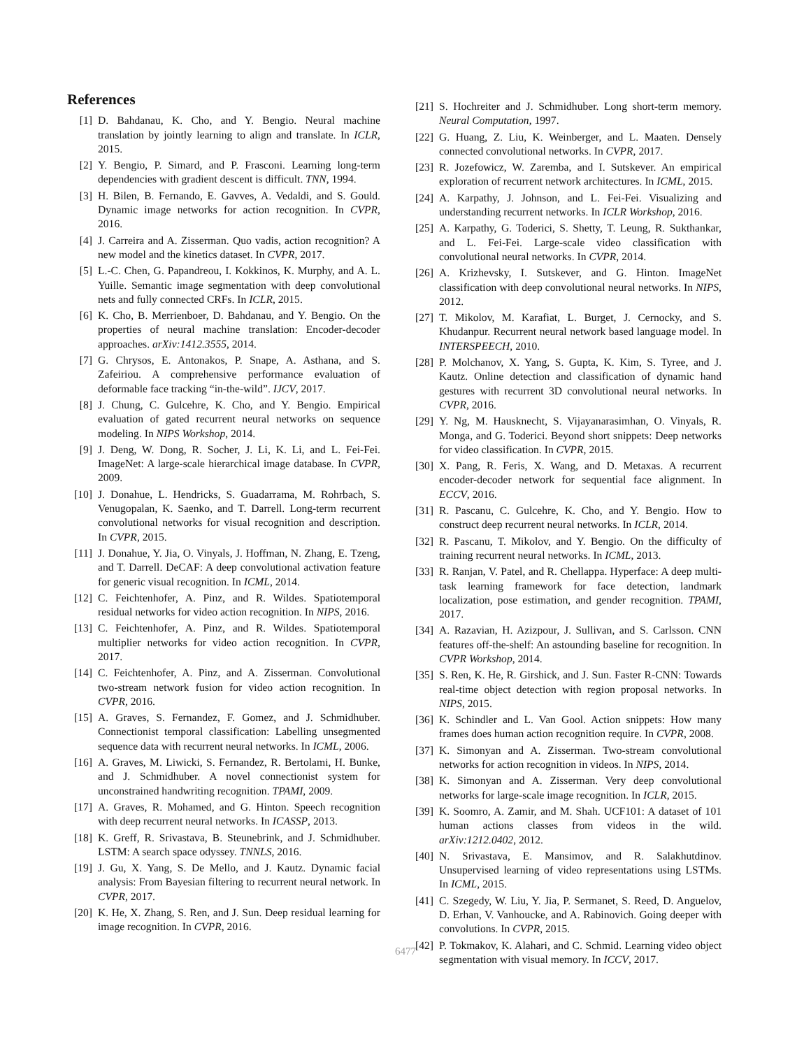References
[1] D. Bahdanau, K. Cho, and Y. Bengio. Neural machine translation by jointly learning to align and translate. In ICLR, 2015.
[2] Y. Bengio, P. Simard, and P. Frasconi. Learning long-term dependencies with gradient descent is difficult. TNN, 1994.
[3] H. Bilen, B. Fernando, E. Gavves, A. Vedaldi, and S. Gould. Dynamic image networks for action recognition. In CVPR, 2016.
[4] J. Carreira and A. Zisserman. Quo vadis, action recognition? A new model and the kinetics dataset. In CVPR, 2017.
[5] L.-C. Chen, G. Papandreou, I. Kokkinos, K. Murphy, and A. L. Yuille. Semantic image segmentation with deep convolutional nets and fully connected CRFs. In ICLR, 2015.
[6] K. Cho, B. Merrienboer, D. Bahdanau, and Y. Bengio. On the properties of neural machine translation: Encoder-decoder approaches. arXiv:1412.3555, 2014.
[7] G. Chrysos, E. Antonakos, P. Snape, A. Asthana, and S. Zafeiriou. A comprehensive performance evaluation of deformable face tracking “in-the-wild”. IJCV, 2017.
[8] J. Chung, C. Gulcehre, K. Cho, and Y. Bengio. Empirical evaluation of gated recurrent neural networks on sequence modeling. In NIPS Workshop, 2014.
[9] J. Deng, W. Dong, R. Socher, J. Li, K. Li, and L. Fei-Fei. ImageNet: A large-scale hierarchical image database. In CVPR, 2009.
[10] J. Donahue, L. Hendricks, S. Guadarrama, M. Rohrbach, S. Venugopalan, K. Saenko, and T. Darrell. Long-term recurrent convolutional networks for visual recognition and description. In CVPR, 2015.
[11] J. Donahue, Y. Jia, O. Vinyals, J. Hoffman, N. Zhang, E. Tzeng, and T. Darrell. DeCAF: A deep convolutional activation feature for generic visual recognition. In ICML, 2014.
[12] C. Feichtenhofer, A. Pinz, and R. Wildes. Spatiotemporal residual networks for video action recognition. In NIPS, 2016.
[13] C. Feichtenhofer, A. Pinz, and R. Wildes. Spatiotemporal multiplier networks for video action recognition. In CVPR, 2017.
[14] C. Feichtenhofer, A. Pinz, and A. Zisserman. Convolutional two-stream network fusion for video action recognition. In CVPR, 2016.
[15] A. Graves, S. Fernandez, F. Gomez, and J. Schmidhuber. Connectionist temporal classification: Labelling unsegmented sequence data with recurrent neural networks. In ICML, 2006.
[16] A. Graves, M. Liwicki, S. Fernandez, R. Bertolami, H. Bunke, and J. Schmidhuber. A novel connectionist system for unconstrained handwriting recognition. TPAMI, 2009.
[17] A. Graves, R. Mohamed, and G. Hinton. Speech recognition with deep recurrent neural networks. In ICASSP, 2013.
[18] K. Greff, R. Srivastava, B. Steunebrink, and J. Schmidhuber. LSTM: A search space odyssey. TNNLS, 2016.
[19] J. Gu, X. Yang, S. De Mello, and J. Kautz. Dynamic facial analysis: From Bayesian filtering to recurrent neural network. In CVPR, 2017.
[20] K. He, X. Zhang, S. Ren, and J. Sun. Deep residual learning for image recognition. In CVPR, 2016.
[21] S. Hochreiter and J. Schmidhuber. Long short-term memory. Neural Computation, 1997.
[22] G. Huang, Z. Liu, K. Weinberger, and L. Maaten. Densely connected convolutional networks. In CVPR, 2017.
[23] R. Jozefowicz, W. Zaremba, and I. Sutskever. An empirical exploration of recurrent network architectures. In ICML, 2015.
[24] A. Karpathy, J. Johnson, and L. Fei-Fei. Visualizing and understanding recurrent networks. In ICLR Workshop, 2016.
[25] A. Karpathy, G. Toderici, S. Shetty, T. Leung, R. Sukthankar, and L. Fei-Fei. Large-scale video classification with convolutional neural networks. In CVPR, 2014.
[26] A. Krizhevsky, I. Sutskever, and G. Hinton. ImageNet classification with deep convolutional neural networks. In NIPS, 2012.
[27] T. Mikolov, M. Karafiat, L. Burget, J. Cernocky, and S. Khudanpur. Recurrent neural network based language model. In INTERSPEECH, 2010.
[28] P. Molchanov, X. Yang, S. Gupta, K. Kim, S. Tyree, and J. Kautz. Online detection and classification of dynamic hand gestures with recurrent 3D convolutional neural networks. In CVPR, 2016.
[29] Y. Ng, M. Hausknecht, S. Vijayanarasimhan, O. Vinyals, R. Monga, and G. Toderici. Beyond short snippets: Deep networks for video classification. In CVPR, 2015.
[30] X. Pang, R. Feris, X. Wang, and D. Metaxas. A recurrent encoder-decoder network for sequential face alignment. In ECCV, 2016.
[31] R. Pascanu, C. Gulcehre, K. Cho, and Y. Bengio. How to construct deep recurrent neural networks. In ICLR, 2014.
[32] R. Pascanu, T. Mikolov, and Y. Bengio. On the difficulty of training recurrent neural networks. In ICML, 2013.
[33] R. Ranjan, V. Patel, and R. Chellappa. Hyperface: A deep multi-task learning framework for face detection, landmark localization, pose estimation, and gender recognition. TPAMI, 2017.
[34] A. Razavian, H. Azizpour, J. Sullivan, and S. Carlsson. CNN features off-the-shelf: An astounding baseline for recognition. In CVPR Workshop, 2014.
[35] S. Ren, K. He, R. Girshick, and J. Sun. Faster R-CNN: Towards real-time object detection with region proposal networks. In NIPS, 2015.
[36] K. Schindler and L. Van Gool. Action snippets: How many frames does human action recognition require. In CVPR, 2008.
[37] K. Simonyan and A. Zisserman. Two-stream convolutional networks for action recognition in videos. In NIPS, 2014.
[38] K. Simonyan and A. Zisserman. Very deep convolutional networks for large-scale image recognition. In ICLR, 2015.
[39] K. Soomro, A. Zamir, and M. Shah. UCF101: A dataset of 101 human actions classes from videos in the wild. arXiv:1212.0402, 2012.
[40] N. Srivastava, E. Mansimov, and R. Salakhutdinov. Unsupervised learning of video representations using LSTMs. In ICML, 2015.
[41] C. Szegedy, W. Liu, Y. Jia, P. Sermanet, S. Reed, D. Anguelov, D. Erhan, V. Vanhoucke, and A. Rabinovich. Going deeper with convolutions. In CVPR, 2015.
[42] P. Tokmakov, K. Alahari, and C. Schmid. Learning video object segmentation with visual memory. In ICCV, 2017.
6477